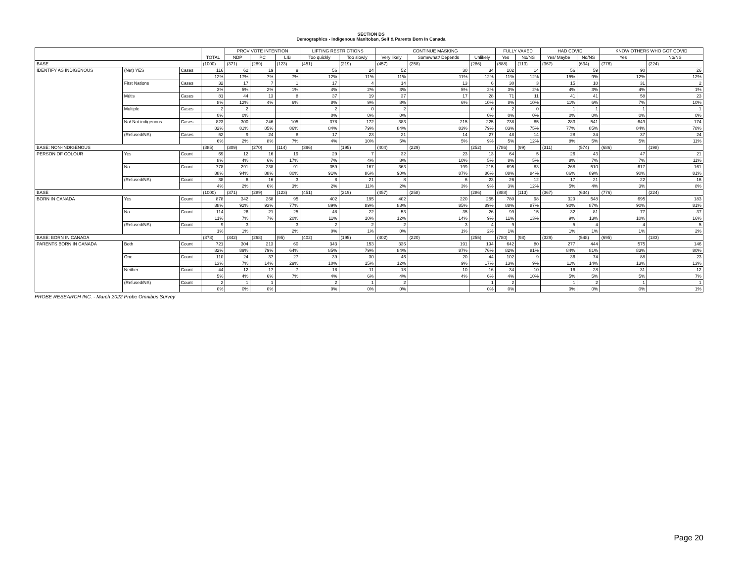SECTION DS
Demographics - Indigenous Manitoban, Self & Parents Born In Canada
| | | | TOTAL | PROV VOTE INTENTION | | | LIFTING RESTRICTIONS | | CONTINUE MASKING | | | FULLY VAXED | | HAD COVID | | KNOW OTHERS WHO GOT COVID | |
| --- | --- | --- | --- | --- | --- | --- | --- | --- | --- | --- | --- | --- | --- | --- | --- | --- | --- |
| | | | | NDP | PC | LIB | Too quickly | Too slowly | Very likely | Somewhat/ Depends | Unlikely | Yes | No/NS | Yes/ Maybe | No/NS | Yes | No/NS |
| BASE | | | (1000) | (371) | (289) | (123) | (451) | (219) | (457) | (258) | (286) | (888) | (113) | (367) | (634) | (776) | (224) |
| IDENTIFY AS INDIGENOUS | (Net) YES | Cases | 116 | 62 | 19 | 9 | 56 | 24 | 52 | 30 | 34 | 102 | 14 | 56 | 59 | 90 | 26 |
| | | | 12% | 17% | 7% | 7% | 12% | 11% | 11% | 11% | 12% | 11% | 12% | 15% | 9% | 12% | 12% |
| | First Nations | Cases | 32 | 17 | 7 | 1 | 17 | 4 | 14 | 13 | 6 | 30 | 3 | 15 | 18 | 31 | 2 |
| | | | 3% | 5% | 2% | 1% | 4% | 2% | 3% | 5% | 2% | 3% | 2% | 4% | 3% | 4% | 1% |
| | Métis | Cases | 81 | 44 | 13 | 8 | 37 | 19 | 37 | 17 | 28 | 71 | 11 | 41 | 41 | 58 | 23 |
| | | | 8% | 12% | 4% | 6% | 8% | 9% | 8% | 6% | 10% | 8% | 10% | 11% | 6% | 7% | 10% |
| | Multiple | Cases | 2 | 2 | | | 2 | 0 | 2 | | 0 | 2 | 0 | 1 | 1 | 1 | 1 |
| | | | 0% | 0% | | | 0% | 0% | 0% | | 0% | 0% | 0% | 0% | 0% | 0% | 0% |
| | No/ Not indigenous | Cases | 823 | 300 | 246 | 105 | 378 | 172 | 383 | 215 | 225 | 738 | 85 | 283 | 541 | 649 | 174 |
| | | | 82% | 81% | 85% | 86% | 84% | 79% | 84% | 83% | 79% | 83% | 75% | 77% | 85% | 84% | 78% |
| | (Refused/NS) | Cases | 62 | 9 | 24 | 8 | 17 | 23 | 21 | 14 | 27 | 48 | 14 | 28 | 34 | 37 | 24 |
| | | | 6% | 2% | 8% | 7% | 4% | 10% | 5% | 5% | 9% | 5% | 12% | 8% | 5% | 5% | 11% |
| BASE: NON-INDIGENOUS | | | (885) | (309) | (270) | (114) | (396) | (195) | (404) | (229) | (252) | (786) | (99) | (311) | (574) | (686) | (198) |
| PERSON OF COLOUR | Yes | Count | 69 | 12 | 16 | 19 | 29 | 7 | 32 | 23 | 13 | 64 | 5 | 26 | 43 | 47 | 21 |
| | | | 8% | 4% | 6% | 17% | 7% | 4% | 8% | 10% | 5% | 8% | 5% | 8% | 7% | 7% | 11% |
| | No | Count | 778 | 291 | 238 | 91 | 359 | 167 | 363 | 199 | 215 | 695 | 83 | 268 | 510 | 617 | 161 |
| | | | 88% | 94% | 88% | 80% | 91% | 86% | 90% | 87% | 86% | 88% | 84% | 86% | 89% | 90% | 81% |
| | (Refused/NS) | Count | 38 | 6 | 16 | 3 | 8 | 21 | 8 | 6 | 23 | 26 | 12 | 17 | 21 | 22 | 16 |
| | | | 4% | 2% | 6% | 3% | 2% | 11% | 2% | 3% | 9% | 3% | 12% | 5% | 4% | 3% | 8% |
| BASE | | | (1000) | (371) | (289) | (123) | (451) | (219) | (457) | (258) | (286) | (888) | (113) | (367) | (634) | (776) | (224) |
| BORN IN CANADA | Yes | Count | 878 | 342 | 268 | 95 | 402 | 195 | 402 | 220 | 255 | 780 | 98 | 329 | 548 | 695 | 183 |
| | | | 88% | 92% | 93% | 77% | 89% | 89% | 88% | 85% | 89% | 88% | 87% | 90% | 87% | 90% | 81% |
| | No | Count | 114 | 26 | 21 | 25 | 48 | 22 | 53 | 35 | 26 | 99 | 15 | 32 | 81 | 77 | 37 |
| | | | 11% | 7% | 7% | 20% | 11% | 10% | 12% | 14% | 9% | 11% | 13% | 9% | 13% | 10% | 16% |
| | (Refused/NS) | Count | 9 | 3 | | 3 | 2 | 2 | 2 | 3 | 4 | 9 | | 5 | 4 | 4 | 5 |
| | | | 1% | 1% | | 2% | 0% | 1% | 0% | 1% | 2% | 1% | | 1% | 1% | 1% | 2% |
| BASE: BORN IN CANADA | | | (878) | (342) | (268) | (95) | (402) | (195) | (402) | (220) | (255) | (780) | (98) | (329) | (548) | (695) | (183) |
| PARENTS BORN IN CANADA | Both | Count | 721 | 304 | 213 | 60 | 343 | 153 | 336 | 191 | 194 | 642 | 80 | 277 | 444 | 575 | 146 |
| | | | 82% | 89% | 79% | 64% | 85% | 79% | 84% | 87% | 76% | 82% | 81% | 84% | 81% | 83% | 80% |
| | One | Count | 110 | 24 | 37 | 27 | 39 | 30 | 46 | 20 | 44 | 102 | 9 | 36 | 74 | 88 | 23 |
| | | | 13% | 7% | 14% | 29% | 10% | 15% | 12% | 9% | 17% | 13% | 9% | 11% | 14% | 13% | 13% |
| | Neither | Count | 44 | 12 | 17 | 7 | 18 | 11 | 18 | 10 | 16 | 34 | 10 | 16 | 28 | 31 | 12 |
| | | | 5% | 4% | 6% | 7% | 4% | 6% | 4% | 4% | 6% | 4% | 10% | 5% | 5% | 5% | 7% |
| | (Refused/NS) | Count | 2 | 1 | 1 | | 2 | 1 | 2 | | 1 | 2 | | 1 | 2 | 1 | 1 |
| | | | 0% | 0% | 0% | | 0% | 0% | 0% | | 0% | 0% | | 0% | 0% | 0% | 1% |
PROBE RESEARCH INC. - March 2022 Probe Omnibus Survey
Page 20